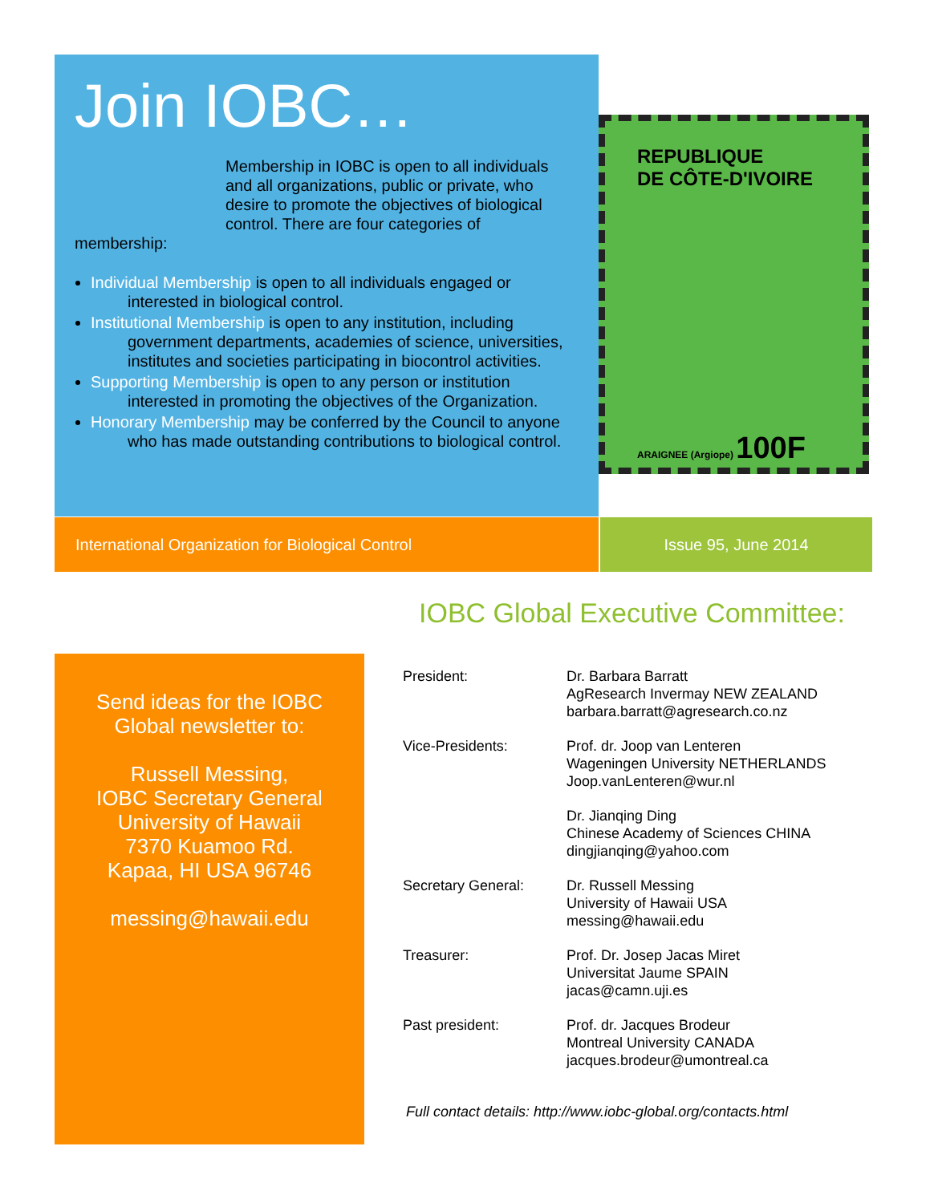Join IOBC…
Membership in IOBC is open to all individuals and all organizations, public or private, who desire to promote the objectives of biological control. There are four categories of
membership:
Individual Membership is open to all individuals engaged or interested in biological control.
Institutional Membership is open to any institution, including government departments, academies of science, universities, institutes and societies participating in biocontrol activities.
Supporting Membership is open to any person or institution interested in promoting the objectives of the Organization.
Honorary Membership may be conferred by the Council to anyone who has made outstanding contributions to biological control.
REPUBLIQUE
DE CÔTE-D'IVOIRE
ARAIGNEE (Argiope) 100F
International Organization for Biological Control Issue 95, June 2014
IOBC Global Executive Committee:
Send ideas for the IOBC
Global newsletter to:
Russell Messing,
IOBC Secretary General
University of Hawaii
7370 Kuamoo Rd.
Kapaa, HI USA 96746
messing@hawaii.edu
| President: | Dr. Barbara Barratt AgResearch Invermay NEW ZEALAND barbara.barratt@agresearch.co.nz |
| Vice-Presidents: | Prof. dr. Joop van Lenteren Wageningen University NETHERLANDS Joop.vanLenteren@wur.nl |
| | Dr. Jianqing Ding Chinese Academy of Sciences CHINA dingjianqing@yahoo.com |
| Secretary General: | Dr. Russell Messing University of Hawaii USA messing@hawaii.edu |
| Treasurer: | Prof. Dr. Josep Jacas Miret Universitat Jaume SPAIN jacas@camn.uji.es |
| Past president: | Prof. dr. Jacques Brodeur Montreal University CANADA jacques.brodeur@umontreal.ca |
Full contact details: http://www.iobc-global.org/contacts.html